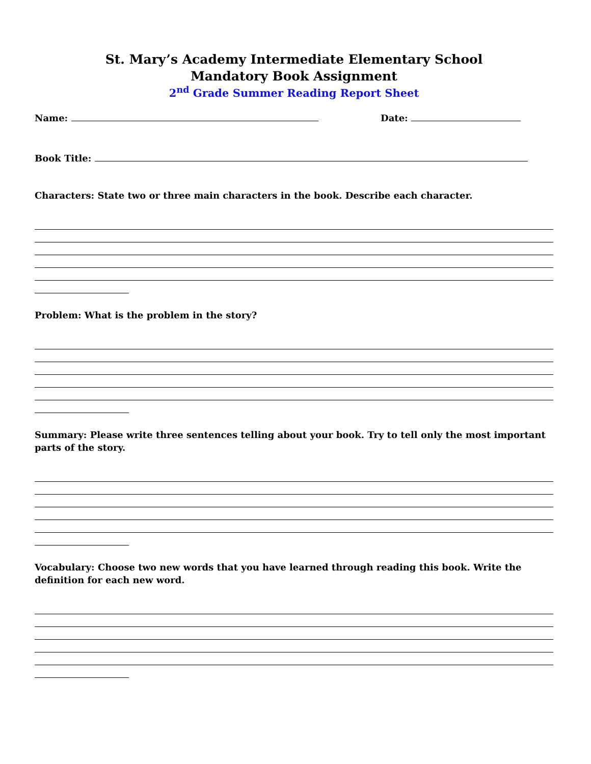St. Mary’s Academy Intermediate Elementary School
Mandatory Book Assignment
2<sup>nd</sup> Grade Summer Reading Report Sheet
Name: Date:
Book Title:
Characters: State two or three main characters in the book. Describe each character.
Problem: What is the problem in the story?
Summary: Please write three sentences telling about your book. Try to tell only the most important parts of the story.
Vocabulary: Choose two new words that you have learned through reading this book. Write the definition for each new word.